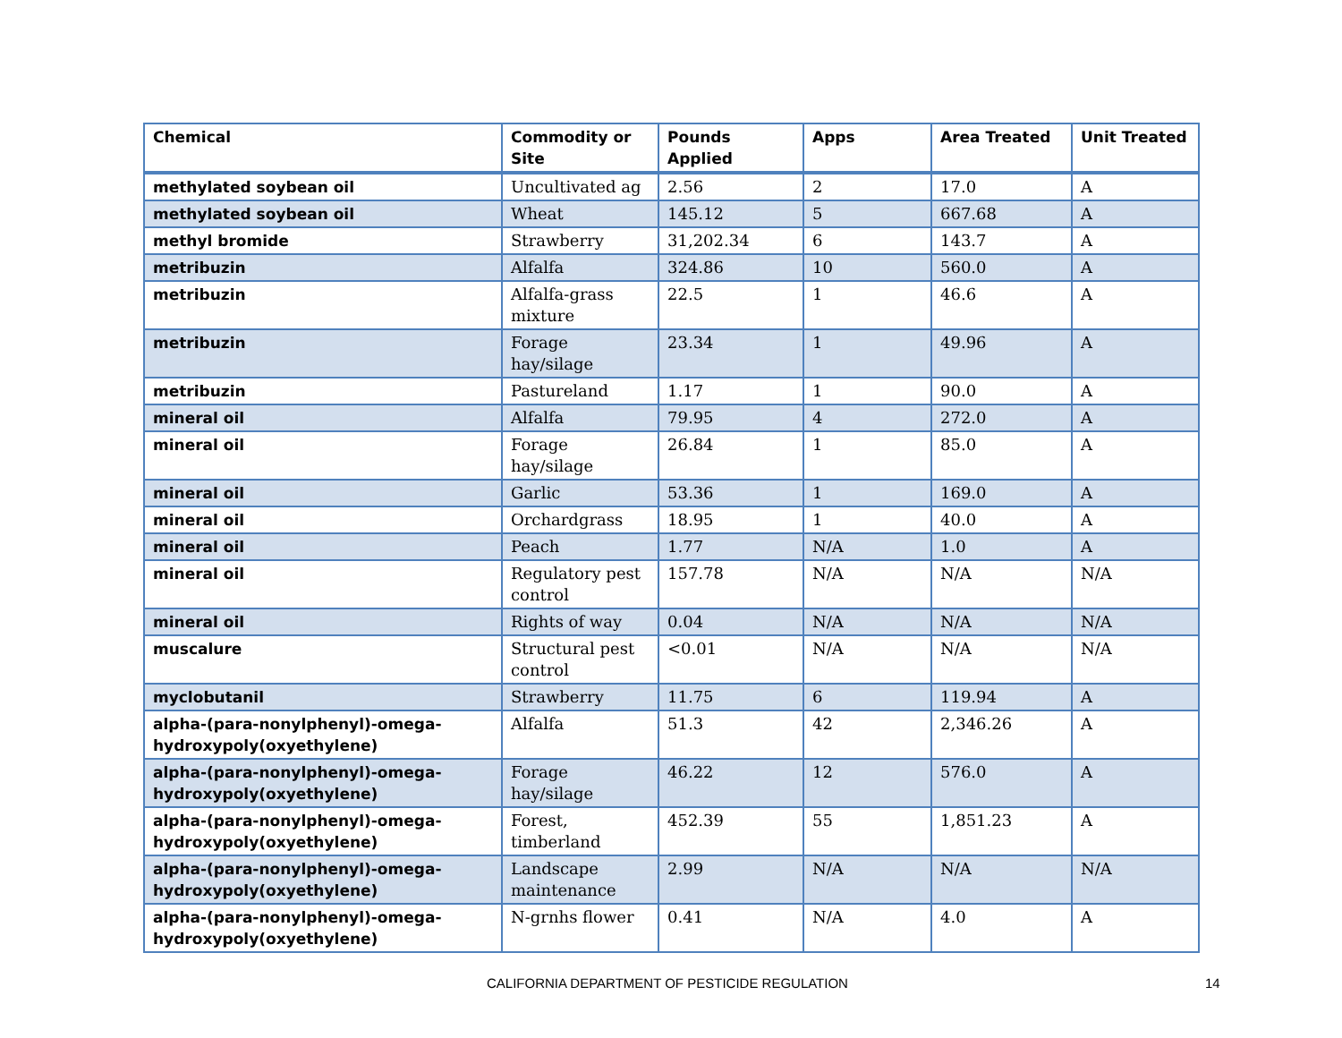| Chemical | Commodity or Site | Pounds Applied | Apps | Area Treated | Unit Treated |
| --- | --- | --- | --- | --- | --- |
| methylated soybean oil | Uncultivated ag | 2.56 | 2 | 17.0 | A |
| methylated soybean oil | Wheat | 145.12 | 5 | 667.68 | A |
| methyl bromide | Strawberry | 31,202.34 | 6 | 143.7 | A |
| metribuzin | Alfalfa | 324.86 | 10 | 560.0 | A |
| metribuzin | Alfalfa-grass mixture | 22.5 | 1 | 46.6 | A |
| metribuzin | Forage hay/silage | 23.34 | 1 | 49.96 | A |
| metribuzin | Pastureland | 1.17 | 1 | 90.0 | A |
| mineral oil | Alfalfa | 79.95 | 4 | 272.0 | A |
| mineral oil | Forage hay/silage | 26.84 | 1 | 85.0 | A |
| mineral oil | Garlic | 53.36 | 1 | 169.0 | A |
| mineral oil | Orchardgrass | 18.95 | 1 | 40.0 | A |
| mineral oil | Peach | 1.77 | N/A | 1.0 | A |
| mineral oil | Regulatory pest control | 157.78 | N/A | N/A | N/A |
| mineral oil | Rights of way | 0.04 | N/A | N/A | N/A |
| muscalure | Structural pest control | <0.01 | N/A | N/A | N/A |
| myclobutanil | Strawberry | 11.75 | 6 | 119.94 | A |
| alpha-(para-nonylphenyl)-omega-hydroxypoly(oxyethylene) | Alfalfa | 51.3 | 42 | 2,346.26 | A |
| alpha-(para-nonylphenyl)-omega-hydroxypoly(oxyethylene) | Forage hay/silage | 46.22 | 12 | 576.0 | A |
| alpha-(para-nonylphenyl)-omega-hydroxypoly(oxyethylene) | Forest, timberland | 452.39 | 55 | 1,851.23 | A |
| alpha-(para-nonylphenyl)-omega-hydroxypoly(oxyethylene) | Landscape maintenance | 2.99 | N/A | N/A | N/A |
| alpha-(para-nonylphenyl)-omega-hydroxypoly(oxyethylene) | N-grnhs flower | 0.41 | N/A | 4.0 | A |
CALIFORNIA DEPARTMENT OF PESTICIDE REGULATION 14